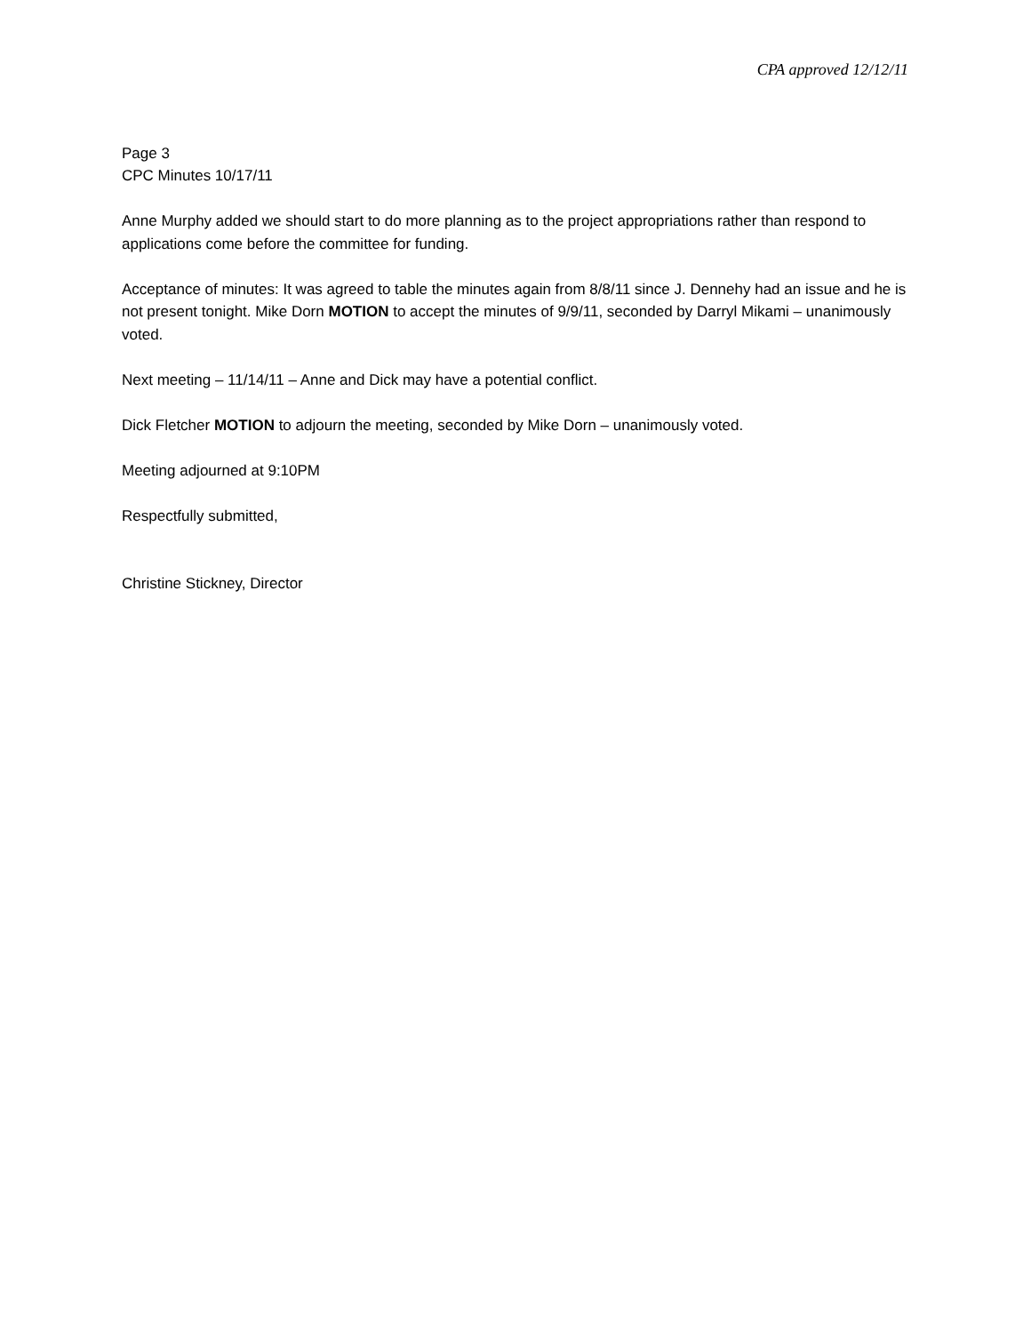CPA approved 12/12/11
Page 3
CPC Minutes 10/17/11
Anne Murphy added we should start to do more planning as to the project appropriations rather than respond to applications come before the committee for funding.
Acceptance of minutes: It was agreed to table the minutes again from 8/8/11 since J. Dennehy had an issue and he is not present tonight. Mike Dorn MOTION to accept the minutes of 9/9/11, seconded by Darryl Mikami – unanimously voted.
Next meeting – 11/14/11 – Anne and Dick may have a potential conflict.
Dick Fletcher MOTION to adjourn the meeting, seconded by Mike Dorn – unanimously voted.
Meeting adjourned at 9:10PM
Respectfully submitted,
Christine Stickney, Director